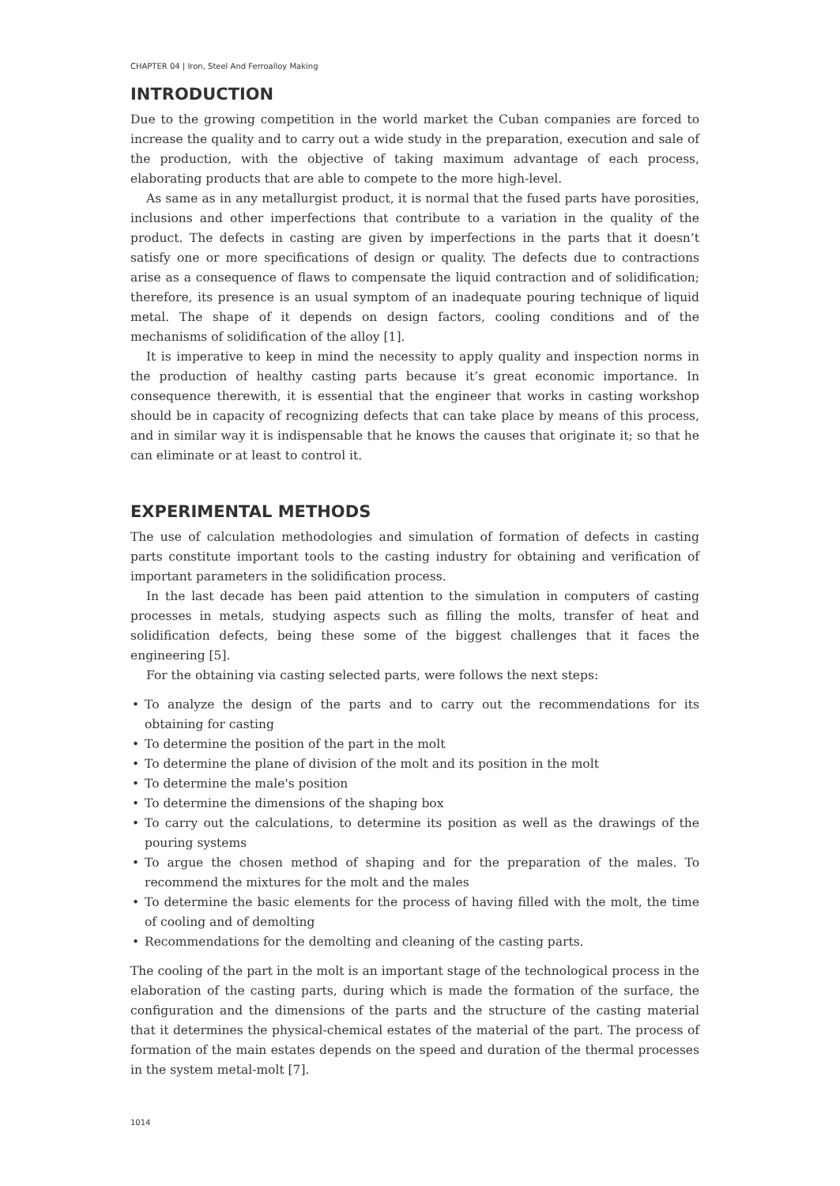CHAPTER 04 | Iron, Steel And Ferroalloy Making
INTRODUCTION
Due to the growing competition in the world market the Cuban companies are forced to increase the quality and to carry out a wide study in the preparation, execution and sale of the production, with the objective of taking maximum advantage of each process, elaborating products that are able to compete to the more high-level.
As same as in any metallurgist product, it is normal that the fused parts have porosities, inclusions and other imperfections that contribute to a variation in the quality of the product. The defects in casting are given by imperfections in the parts that it doesn’t satisfy one or more specifications of design or quality. The defects due to contractions arise as a consequence of flaws to compensate the liquid contraction and of solidification; therefore, its presence is an usual symptom of an inadequate pouring technique of liquid metal. The shape of it depends on design factors, cooling conditions and of the mechanisms of solidification of the alloy [1].
It is imperative to keep in mind the necessity to apply quality and inspection norms in the production of healthy casting parts because it’s great economic importance. In consequence therewith, it is essential that the engineer that works in casting workshop should be in capacity of recognizing defects that can take place by means of this process, and in similar way it is indispensable that he knows the causes that originate it; so that he can eliminate or at least to control it.
EXPERIMENTAL METHODS
The use of calculation methodologies and simulation of formation of defects in casting parts constitute important tools to the casting industry for obtaining and verification of important parameters in the solidification process.
In the last decade has been paid attention to the simulation in computers of casting processes in metals, studying aspects such as filling the molts, transfer of heat and solidification defects, being these some of the biggest challenges that it faces the engineering [5].
For the obtaining via casting selected parts, were follows the next steps:
• To analyze the design of the parts and to carry out the recommendations for its obtaining for casting
• To determine the position of the part in the molt
• To determine the plane of division of the molt and its position in the molt
• To determine the male's position
• To determine the dimensions of the shaping box
• To carry out the calculations, to determine its position as well as the drawings of the pouring systems
• To argue the chosen method of shaping and for the preparation of the males. To recommend the mixtures for the molt and the males
• To determine the basic elements for the process of having filled with the molt, the time of cooling and of demolting
• Recommendations for the demolting and cleaning of the casting parts.
The cooling of the part in the molt is an important stage of the technological process in the elaboration of the casting parts, during which is made the formation of the surface, the configuration and the dimensions of the parts and the structure of the casting material that it determines the physical-chemical estates of the material of the part. The process of formation of the main estates depends on the speed and duration of the thermal processes in the system metal-molt [7].
1014